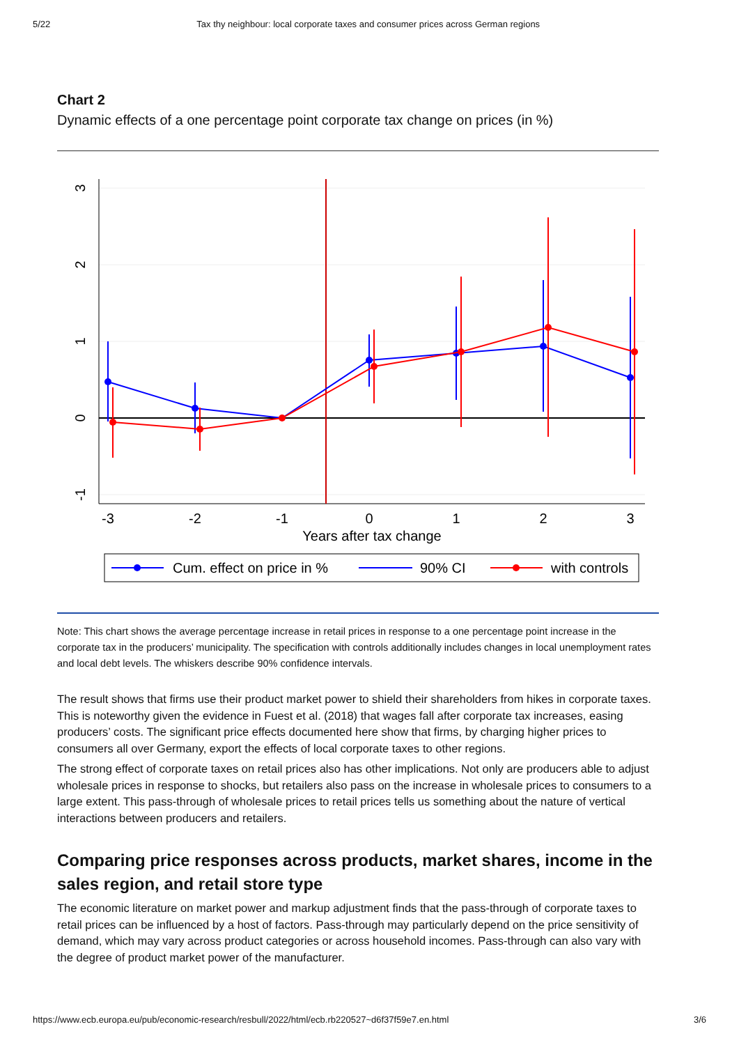5/22 Tax thy neighbour: local corporate taxes and consumer prices across German regions
Chart 2
Dynamic effects of a one percentage point corporate tax change on prices (in %)
-3
-2
-1
0
1
2
3
Years after tax change
3
2
1
0
-1
Cum. effect on price in %
90% CI
with controls
Note: This chart shows the average percentage increase in retail prices in response to a one percentage point increase in the corporate tax in the producers’ municipality. The specification with controls additionally includes changes in local unemployment rates and local debt levels. The whiskers describe 90% confidence intervals.
The result shows that firms use their product market power to shield their shareholders from hikes in corporate taxes. This is noteworthy given the evidence in Fuest et al. (2018) that wages fall after corporate tax increases, easing producers’ costs. The significant price effects documented here show that firms, by charging higher prices to consumers all over Germany, export the effects of local corporate taxes to other regions.
The strong effect of corporate taxes on retail prices also has other implications. Not only are producers able to adjust wholesale prices in response to shocks, but retailers also pass on the increase in wholesale prices to consumers to a large extent. This pass-through of wholesale prices to retail prices tells us something about the nature of vertical interactions between producers and retailers.
Comparing price responses across products, market shares, income in the sales region, and retail store type
The economic literature on market power and markup adjustment finds that the pass-through of corporate taxes to retail prices can be influenced by a host of factors. Pass-through may particularly depend on the price sensitivity of demand, which may vary across product categories or across household incomes. Pass-through can also vary with the degree of product market power of the manufacturer.
https://www.ecb.europa.eu/pub/economic-research/resbull/2022/html/ecb.rb220527~d6f37f59e7.en.html 3/6